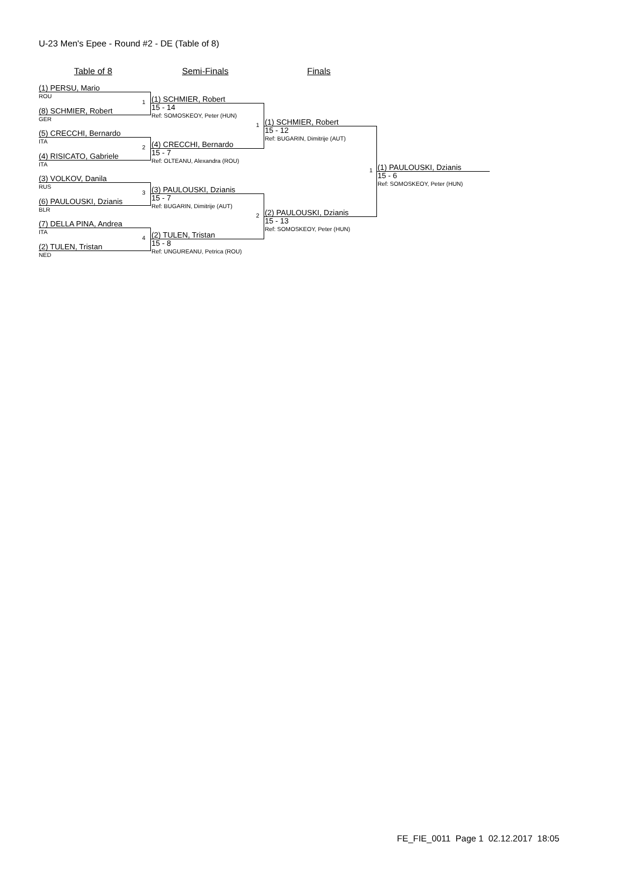U-23 Men's Epee - Round #2 - DE (Table of 8)
Table of 8 Semi-Finals Finals
(1) PERSU, Mario
ROU
1
(8) SCHMIER, Robert
GER
(5) CRECCHI, Bernardo
ITA
2
(4) RISICATO, Gabriele
ITA
(3) VOLKOV, Danila
RUS
3
(6) PAULOUSKI, Dzianis
BLR
(7) DELLA PINA, Andrea
ITA
4
(2) TULEN, Tristan
NED
(1) SCHMIER, Robert
15 - 14
Ref: SOMOSKEOY, Peter (HUN)
1
(4) CRECCHI, Bernardo
15 - 7
Ref: OLTEANU, Alexandra (ROU)
(3) PAULOUSKI, Dzianis
15 - 7
Ref: BUGARIN, Dimitrije (AUT)
2
(2) TULEN, Tristan
15 - 8
Ref: UNGUREANU, Petrica (ROU)
(1) SCHMIER, Robert
15 - 12
Ref: BUGARIN, Dimitrije (AUT)
1
(2) PAULOUSKI, Dzianis
15 - 13
Ref: SOMOSKEOY, Peter (HUN)
(1) PAULOUSKI, Dzianis
15 - 6
Ref: SOMOSKEOY, Peter (HUN)
FE_FIE_0011 Page 1 02.12.2017 18:05